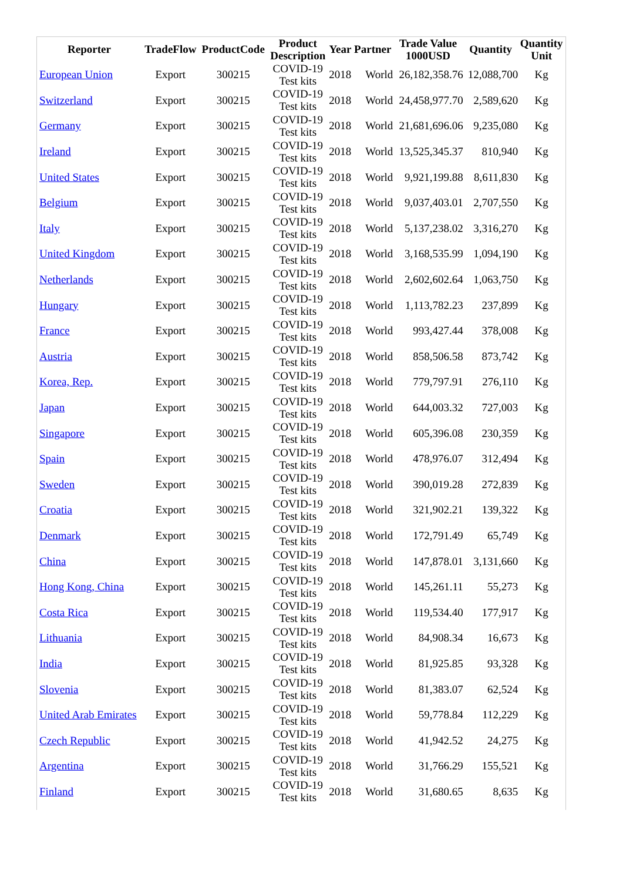| Reporter | TradeFlow | ProductCode | Product Description | Year | Partner | Trade Value 1000USD | Quantity | Quantity Unit |
| --- | --- | --- | --- | --- | --- | --- | --- | --- |
| European Union | Export | 300215 | COVID-19 Test kits | 2018 | World | 26,182,358.76 | 12,088,700 | Kg |
| Switzerland | Export | 300215 | COVID-19 Test kits | 2018 | World | 24,458,977.70 | 2,589,620 | Kg |
| Germany | Export | 300215 | COVID-19 Test kits | 2018 | World | 21,681,696.06 | 9,235,080 | Kg |
| Ireland | Export | 300215 | COVID-19 Test kits | 2018 | World | 13,525,345.37 | 810,940 | Kg |
| United States | Export | 300215 | COVID-19 Test kits | 2018 | World | 9,921,199.88 | 8,611,830 | Kg |
| Belgium | Export | 300215 | COVID-19 Test kits | 2018 | World | 9,037,403.01 | 2,707,550 | Kg |
| Italy | Export | 300215 | COVID-19 Test kits | 2018 | World | 5,137,238.02 | 3,316,270 | Kg |
| United Kingdom | Export | 300215 | COVID-19 Test kits | 2018 | World | 3,168,535.99 | 1,094,190 | Kg |
| Netherlands | Export | 300215 | COVID-19 Test kits | 2018 | World | 2,602,602.64 | 1,063,750 | Kg |
| Hungary | Export | 300215 | COVID-19 Test kits | 2018 | World | 1,113,782.23 | 237,899 | Kg |
| France | Export | 300215 | COVID-19 Test kits | 2018 | World | 993,427.44 | 378,008 | Kg |
| Austria | Export | 300215 | COVID-19 Test kits | 2018 | World | 858,506.58 | 873,742 | Kg |
| Korea, Rep. | Export | 300215 | COVID-19 Test kits | 2018 | World | 779,797.91 | 276,110 | Kg |
| Japan | Export | 300215 | COVID-19 Test kits | 2018 | World | 644,003.32 | 727,003 | Kg |
| Singapore | Export | 300215 | COVID-19 Test kits | 2018 | World | 605,396.08 | 230,359 | Kg |
| Spain | Export | 300215 | COVID-19 Test kits | 2018 | World | 478,976.07 | 312,494 | Kg |
| Sweden | Export | 300215 | COVID-19 Test kits | 2018 | World | 390,019.28 | 272,839 | Kg |
| Croatia | Export | 300215 | COVID-19 Test kits | 2018 | World | 321,902.21 | 139,322 | Kg |
| Denmark | Export | 300215 | COVID-19 Test kits | 2018 | World | 172,791.49 | 65,749 | Kg |
| China | Export | 300215 | COVID-19 Test kits | 2018 | World | 147,878.01 | 3,131,660 | Kg |
| Hong Kong, China | Export | 300215 | COVID-19 Test kits | 2018 | World | 145,261.11 | 55,273 | Kg |
| Costa Rica | Export | 300215 | COVID-19 Test kits | 2018 | World | 119,534.40 | 177,917 | Kg |
| Lithuania | Export | 300215 | COVID-19 Test kits | 2018 | World | 84,908.34 | 16,673 | Kg |
| India | Export | 300215 | COVID-19 Test kits | 2018 | World | 81,925.85 | 93,328 | Kg |
| Slovenia | Export | 300215 | COVID-19 Test kits | 2018 | World | 81,383.07 | 62,524 | Kg |
| United Arab Emirates | Export | 300215 | COVID-19 Test kits | 2018 | World | 59,778.84 | 112,229 | Kg |
| Czech Republic | Export | 300215 | COVID-19 Test kits | 2018 | World | 41,942.52 | 24,275 | Kg |
| Argentina | Export | 300215 | COVID-19 Test kits | 2018 | World | 31,766.29 | 155,521 | Kg |
| Finland | Export | 300215 | COVID-19 Test kits | 2018 | World | 31,680.65 | 8,635 | Kg |